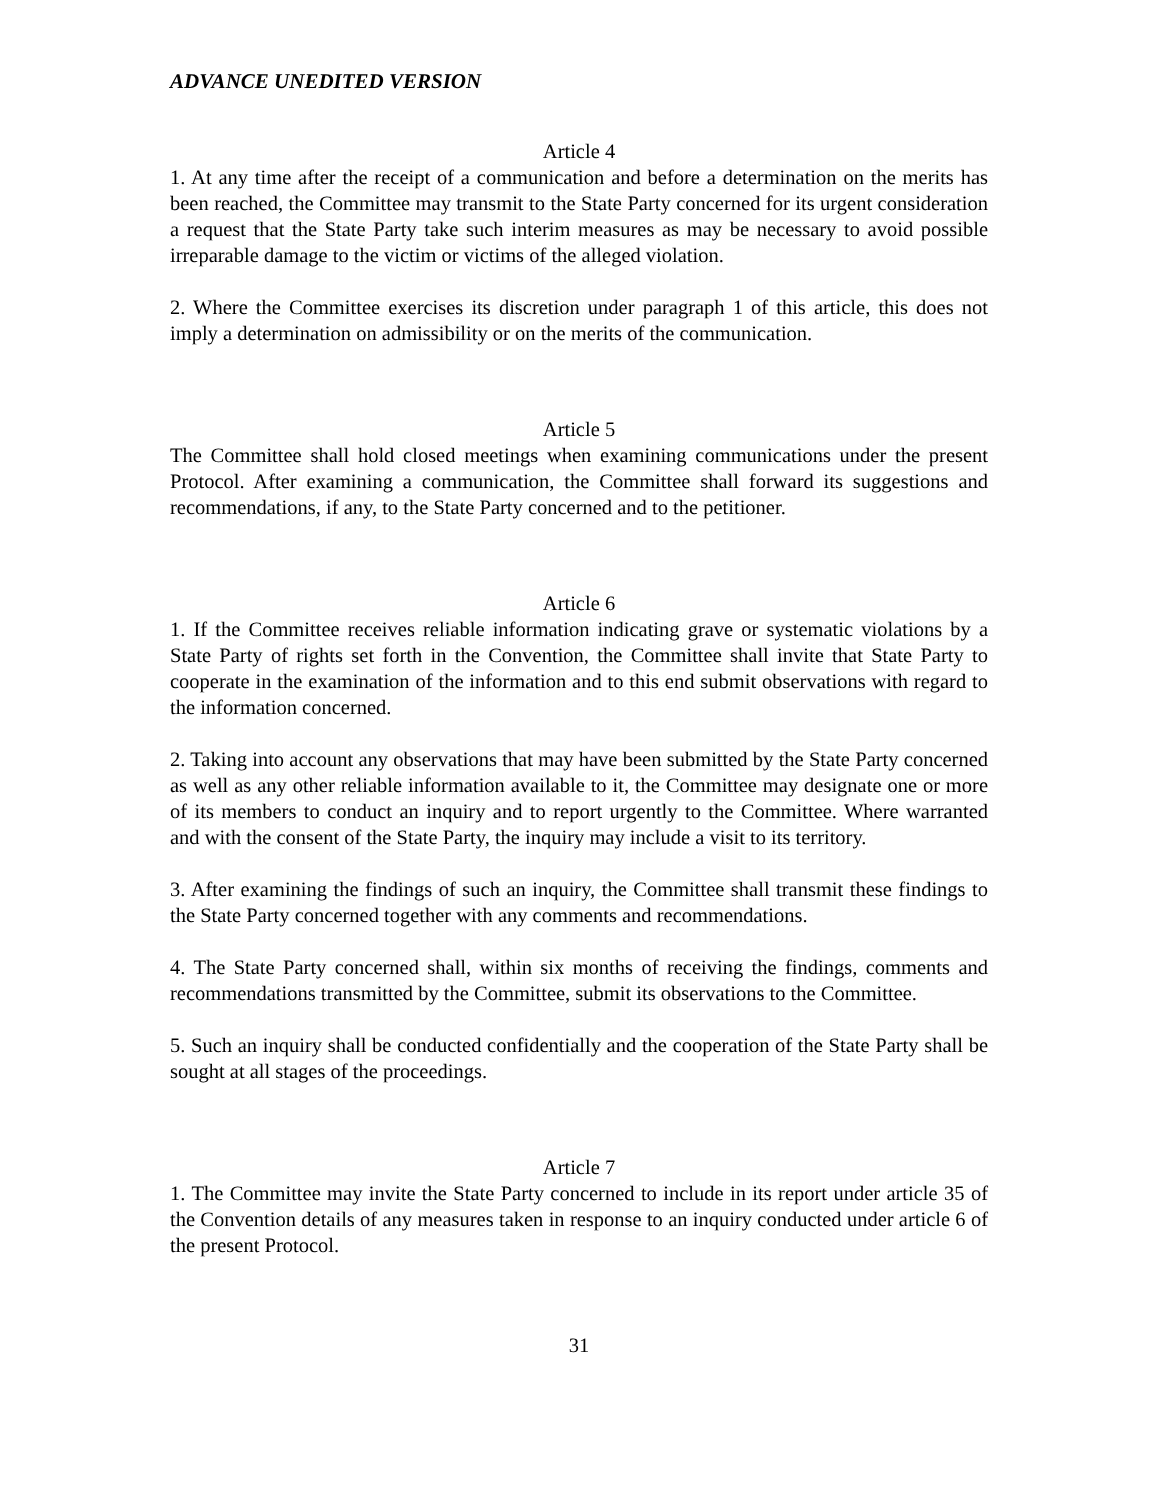ADVANCE UNEDITED VERSION
Article 4
1. At any time after the receipt of a communication and before a determination on the merits has been reached, the Committee may transmit to the State Party concerned for its urgent consideration a request that the State Party take such interim measures as may be necessary to avoid possible irreparable damage to the victim or victims of the alleged violation.
2. Where the Committee exercises its discretion under paragraph 1 of this article, this does not imply a determination on admissibility or on the merits of the communication.
Article 5
The Committee shall hold closed meetings when examining communications under the present Protocol. After examining a communication, the Committee shall forward its suggestions and recommendations, if any, to the State Party concerned and to the petitioner.
Article 6
1. If the Committee receives reliable information indicating grave or systematic violations by a State Party of rights set forth in the Convention, the Committee shall invite that State Party to cooperate in the examination of the information and to this end submit observations with regard to the information concerned.
2. Taking into account any observations that may have been submitted by the State Party concerned as well as any other reliable information available to it, the Committee may designate one or more of its members to conduct an inquiry and to report urgently to the Committee. Where warranted and with the consent of the State Party, the inquiry may include a visit to its territory.
3. After examining the findings of such an inquiry, the Committee shall transmit these findings to the State Party concerned together with any comments and recommendations.
4. The State Party concerned shall, within six months of receiving the findings, comments and recommendations transmitted by the Committee, submit its observations to the Committee.
5. Such an inquiry shall be conducted confidentially and the cooperation of the State Party shall be sought at all stages of the proceedings.
Article 7
1. The Committee may invite the State Party concerned to include in its report under article 35 of the Convention details of any measures taken in response to an inquiry conducted under article 6 of the present Protocol.
31